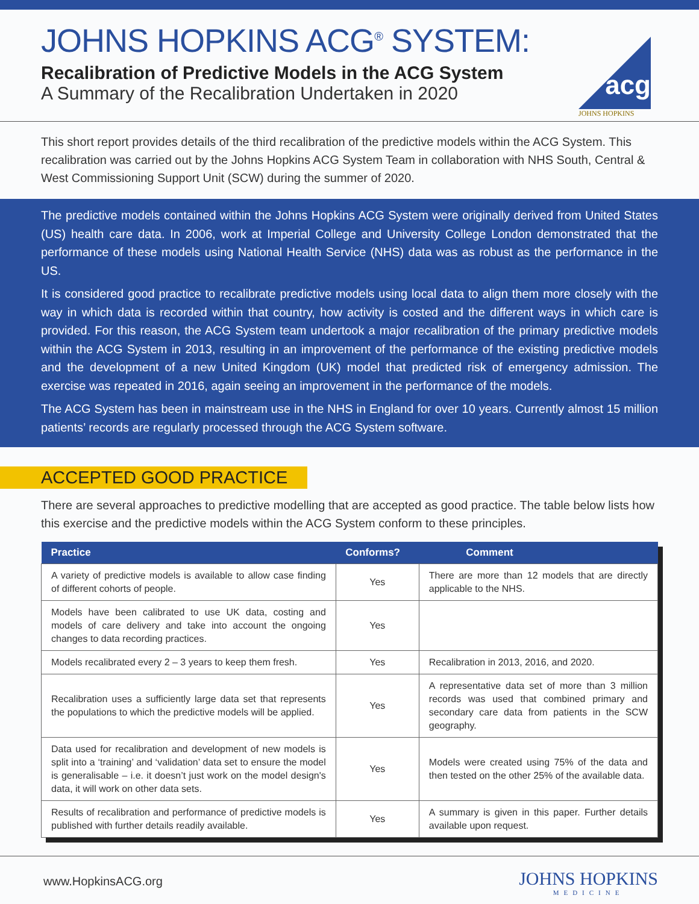JOHNS HOPKINS ACG<sup>®</sup> SYSTEM:
Recalibration of Predictive Models in the ACG System
A Summary of the Recalibration Undertaken in 2020
acg
JOHNS HOPKINS
This short report provides details of the third recalibration of the predictive models within the ACG System. This recalibration was carried out by the Johns Hopkins ACG System Team in collaboration with NHS South, Central & West Commissioning Support Unit (SCW) during the summer of 2020.
The predictive models contained within the Johns Hopkins ACG System were originally derived from United States (US) health care data. In 2006, work at Imperial College and University College London demonstrated that the performance of these models using National Health Service (NHS) data was as robust as the performance in the US.
It is considered good practice to recalibrate predictive models using local data to align them more closely with the way in which data is recorded within that country, how activity is costed and the different ways in which care is provided. For this reason, the ACG System team undertook a major recalibration of the primary predictive models within the ACG System in 2013, resulting in an improvement of the performance of the existing predictive models and the development of a new United Kingdom (UK) model that predicted risk of emergency admission. The exercise was repeated in 2016, again seeing an improvement in the performance of the models.
The ACG System has been in mainstream use in the NHS in England for over 10 years. Currently almost 15 million patients’ records are regularly processed through the ACG System software.
ACCEPTED GOOD PRACTICE
There are several approaches to predictive modelling that are accepted as good practice. The table below lists how this exercise and the predictive models within the ACG System conform to these principles.
| Practice | Conforms? | Comment |
| --- | --- | --- |
| A variety of predictive models is available to allow case finding of different cohorts of people. | Yes | There are more than 12 models that are directly applicable to the NHS. |
| Models have been calibrated to use UK data, costing and models of care delivery and take into account the ongoing changes to data recording practices. | Yes | |
| Models recalibrated every 2 – 3 years to keep them fresh. | Yes | Recalibration in 2013, 2016, and 2020. |
| Recalibration uses a sufficiently large data set that represents the populations to which the predictive models will be applied. | Yes | A representative data set of more than 3 million records was used that combined primary and secondary care data from patients in the SCW geography. |
| Data used for recalibration and development of new models is split into a ‘training’ and ‘validation’ data set to ensure the model is generalisable – i.e. it doesn’t just work on the model design's data, it will work on other data sets. | Yes | Models were created using 75% of the data and then tested on the other 25% of the available data. |
| Results of recalibration and performance of predictive models is published with further details readily available. | Yes | A summary is given in this paper. Further details available upon request. |
www.HopkinsACG.org
JOHNS HOPKINS
MEDICINE